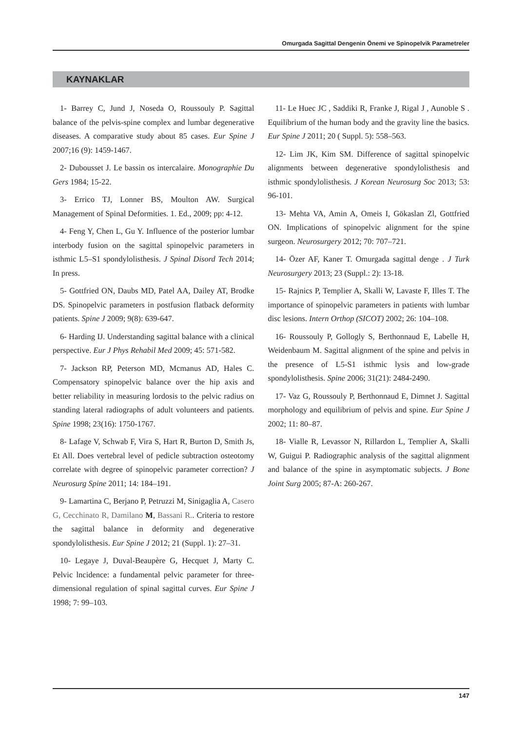Omurgada Sagittal Dengenin Önemi ve Spinopelvik Parametreler
KAYNAKLAR
1- Barrey C, Jund J, Noseda O, Roussouly P. Sagittal balance of the pelvis-spine complex and lumbar degenerative diseases. A comparative study about 85 cases. Eur Spine J 2007;16 (9): 1459-1467.
2- Dubousset J. Le bassin os intercalaire. Monographie Du Gers 1984; 15-22.
3- Errico TJ, Lonner BS, Moulton AW. Surgical Management of Spinal Deformities. 1. Ed., 2009; pp: 4-12.
4- Feng Y, Chen L, Gu Y. Influence of the posterior lumbar interbody fusion on the sagittal spinopelvic parameters in isthmic L5–S1 spondylolisthesis. J Spinal Disord Tech 2014; In press.
5- Gottfried ON, Daubs MD, Patel AA, Dailey AT, Brodke DS. Spinopelvic parameters in postfusion flatback deformity patients. Spine J 2009; 9(8): 639-647.
6- Harding IJ. Understanding sagittal balance with a clinical perspective. Eur J Phys Rehabil Med 2009; 45: 571-582.
7- Jackson RP, Peterson MD, Mcmanus AD, Hales C. Compensatory spinopelvic balance over the hip axis and better reliability in measuring lordosis to the pelvic radius on standing lateral radiographs of adult volunteers and patients. Spine 1998; 23(16): 1750-1767.
8- Lafage V, Schwab F, Vira S, Hart R, Burton D, Smith Js, Et All. Does vertebral level of pedicle subtraction osteotomy correlate with degree of spinopelvic parameter correction? J Neurosurg Spine 2011; 14: 184–191.
9- Lamartina C, Berjano P, Petruzzi M, Sinigaglia A, Casero G, Cecchinato R, Damilano M, Bassani R.. Criteria to restore the sagittal balance in deformity and degenerative spondylolisthesis. Eur Spine J 2012; 21 (Suppl. 1): 27–31.
10- Legaye J, Duval-Beaupère G, Hecquet J, Marty C. Pelvic lncidence: a fundamental pelvic parameter for three-dimensional regulation of spinal sagittal curves. Eur Spine J 1998; 7: 99–103.
11- Le Huec JC , Saddiki R, Franke J, Rigal J , Aunoble S . Equilibrium of the human body and the gravity line the basics. Eur Spine J 2011; 20 ( Suppl. 5): 558–563.
12- Lim JK, Kim SM. Difference of sagittal spinopelvic alignments between degenerative spondylolisthesis and isthmic spondylolisthesis. J Korean Neurosurg Soc 2013; 53: 96-101.
13- Mehta VA, Amin A, Omeis I, Gökaslan Zl, Gottfried ON. Implications of spinopelvic alignment for the spine surgeon. Neurosurgery 2012; 70: 707–721.
14- Özer AF, Kaner T. Omurgada sagittal denge . J Turk Neurosurgery 2013; 23 (Suppl.: 2): 13-18.
15- Rajnics P, Templier A, Skalli W, Lavaste F, Illes T. The importance of spinopelvic parameters in patients with lumbar disc lesions. Intern Orthop (SICOT) 2002; 26: 104–108.
16- Roussouly P, Gollogly S, Berthonnaud E, Labelle H, Weidenbaum M. Sagittal alignment of the spine and pelvis in the presence of L5-S1 isthmic lysis and low-grade spondylolisthesis. Spine 2006; 31(21): 2484-2490.
17- Vaz G, Roussouly P, Berthonnaud E, Dimnet J. Sagittal morphology and equilibrium of pelvis and spine. Eur Spine J 2002; 11: 80–87.
18- Vialle R, Levassor N, Rillardon L, Templier A, Skalli W, Guigui P. Radiographic analysis of the sagittal alignment and balance of the spine in asymptomatic subjects. J Bone Joint Surg 2005; 87-A: 260-267.
147